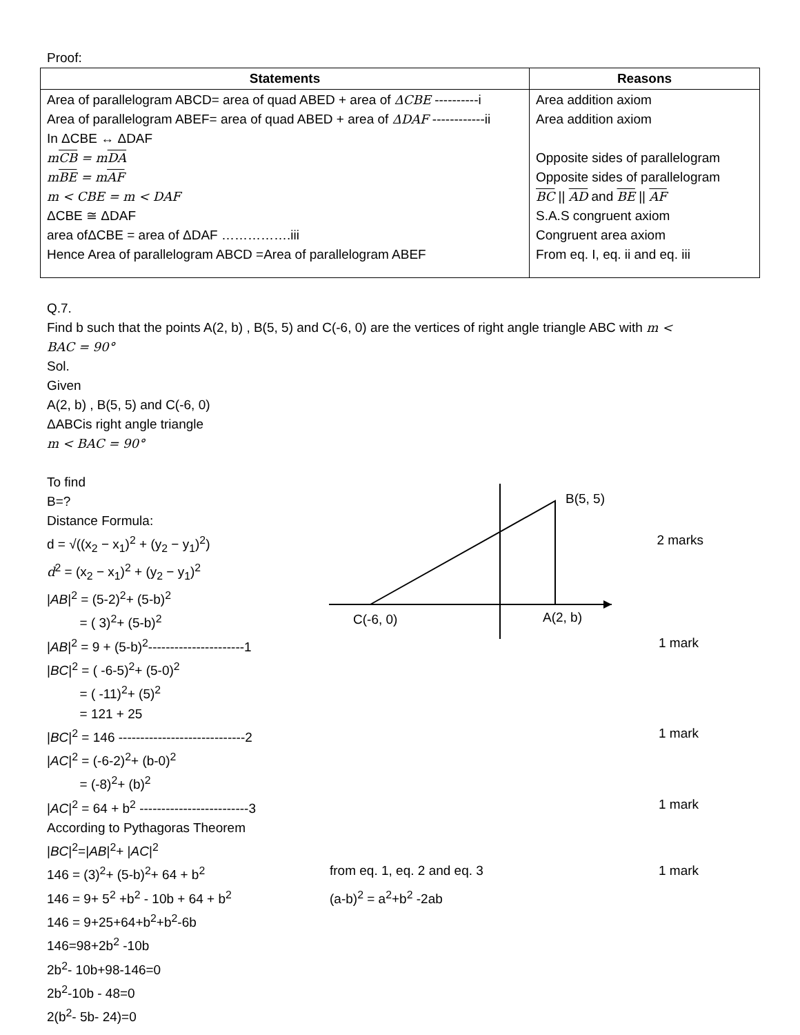Proof:
| Statements | Reasons |
| --- | --- |
| Area of parallelogram ABCD= area of quad ABED + area of ΔCBE ----------i Area of parallelogram ABEF= area of quad ABED + area of ΔDAF ------------ii In ΔCBE ↔ ΔDAF m CB = m DA m BE = m AF m < CBE = m < DAF ΔCBE ≅ ΔDAF area ofΔCBE = area of ΔDAF …………….iii Hence Area of parallelogram ABCD =Area of parallelogram ABEF | Area addition axiom Area addition axiom Opposite sides of parallelogram Opposite sides of parallelogram BC // AD and BE // AF S.A.S congruent axiom Congruent area axiom From eq. I, eq. ii and eq. iii |
Q.7.
Find b such that the points A(2, b) , B(5, 5) and C(-6, 0) are the vertices of right angle triangle ABC with m <
BAC = 90°
Sol.
Given
A(2, b) , B(5, 5) and C(-6, 0)
ΔABCis right angle triangle
m < BAC = 90°
To find
B=?
Distance Formula:
d = √((x<sub>2</sub> − x<sub>1</sub>)<sup>2</sup> + (y<sub>2</sub> − y<sub>1</sub>)<sup>2</sup>)
d<sup>2</sup> = (x<sub>2</sub> − x<sub>1</sub>)<sup>2</sup> + (y<sub>2</sub> − y<sub>1</sub>)<sup>2</sup>
B(5, 5)
C(-6, 0)
A(2, b)
2 marks
|AB|<sup>2</sup> = (5-2)<sup>2</sup>+ (5-b)<sup>2</sup>
= ( 3)<sup>2</sup>+ (5-b)<sup>2</sup>
|AB|<sup>2</sup> = 9 + (5-b)<sup>2</sup>----------------------1 1 mark
|BC|<sup>2</sup> = ( -6-5)<sup>2</sup>+ (5-0)<sup>2</sup>
= ( -11)<sup>2</sup>+ (5)<sup>2</sup>
= 121 + 25
|BC|<sup>2</sup> = 146 -----------------------------2 1 mark
|AC|<sup>2</sup> = (-6-2)<sup>2</sup>+ (b-0)<sup>2</sup>
= (-8)<sup>2</sup>+ (b)<sup>2</sup>
|AC|<sup>2</sup> = 64 + b<sup>2</sup> -------------------------3 1 mark
According to Pythagoras Theorem
|BC|<sup>2</sup>=|AB|<sup>2</sup>+ |AC|<sup>2</sup>
146 = (3)<sup>2</sup>+ (5-b)<sup>2</sup>+ 64 + b<sup>2</sup> from eq. 1, eq. 2 and eq. 3 1 mark
146 = 9+ 5<sup>2</sup> +b<sup>2</sup> - 10b + 64 + b<sup>2</sup> (a-b)<sup>2</sup> = a<sup>2</sup>+b<sup>2</sup> -2ab
146 = 9+25+64+b<sup>2</sup>+b<sup>2</sup>-6b
146=98+2b<sup>2</sup> -10b
2b<sup>2</sup>- 10b+98-146=0
2b<sup>2</sup>-10b - 48=0
2(b<sup>2</sup>- 5b- 24)=0